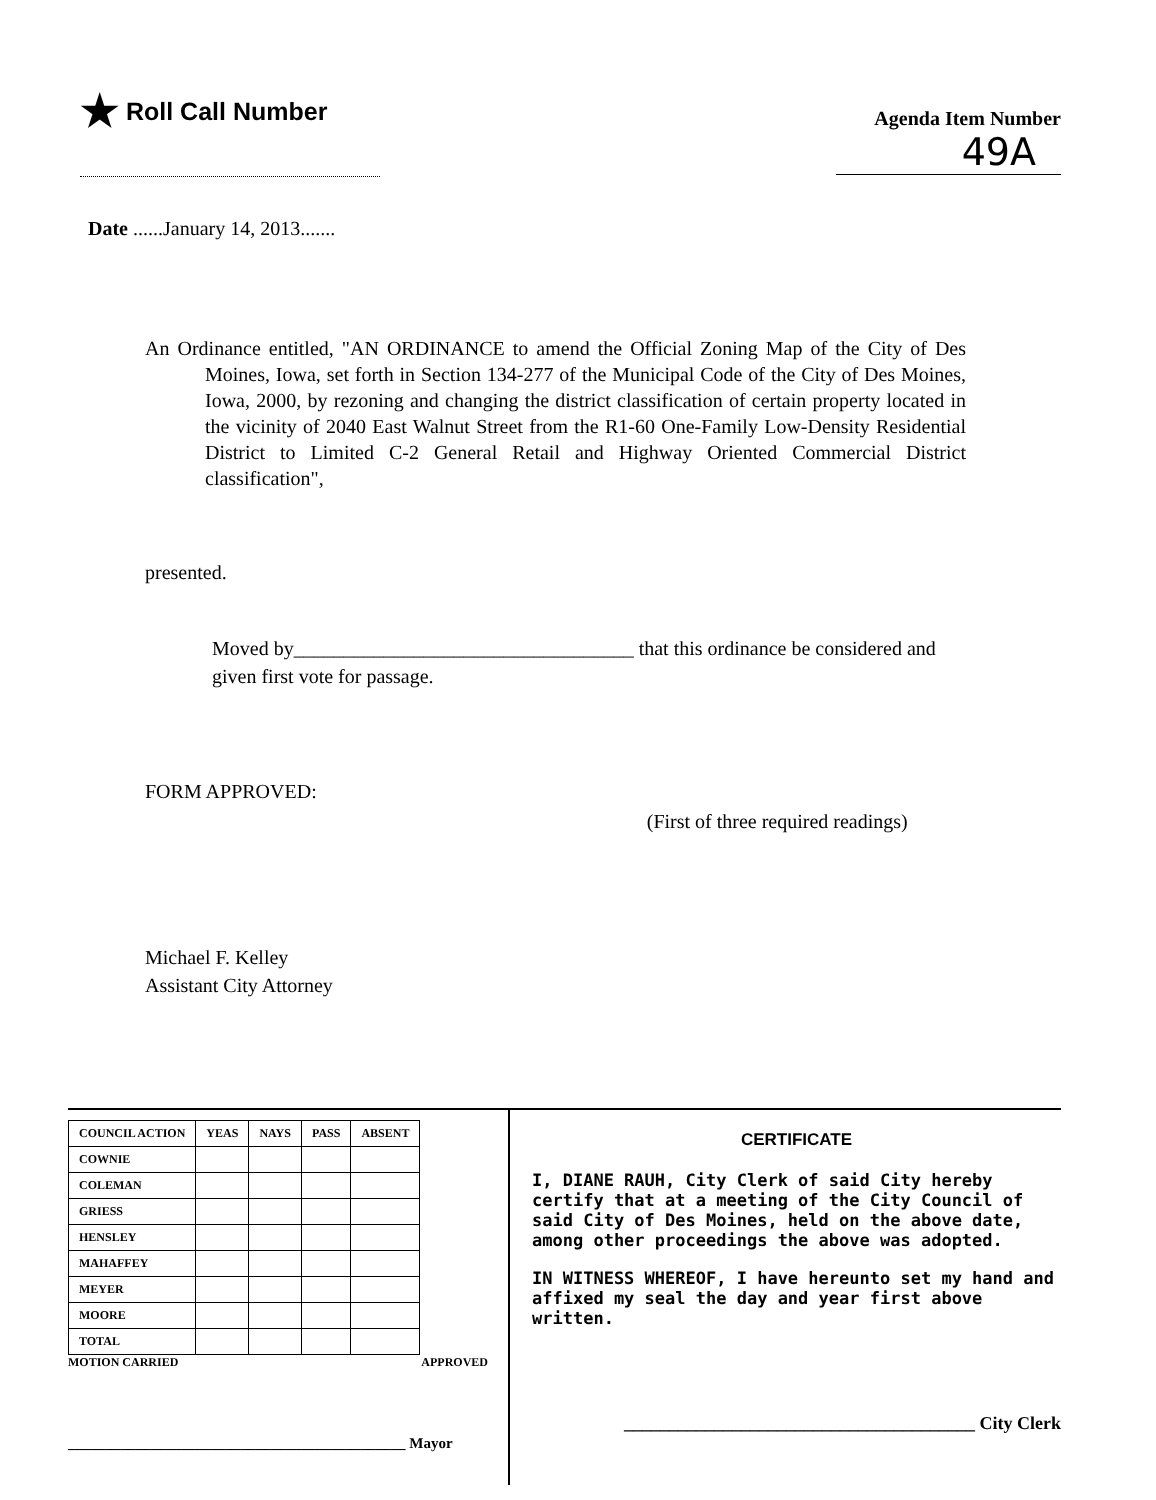★ Roll Call Number
Agenda Item Number
49A
Date ......January 14, 2013.......
An Ordinance entitled, "AN ORDINANCE to amend the Official Zoning Map of the City of Des Moines, Iowa, set forth in Section 134-277 of the Municipal Code of the City of Des Moines, Iowa, 2000, by rezoning and changing the district classification of certain property located in the vicinity of 2040 East Walnut Street from the R1-60 One-Family Low-Density Residential District to Limited C-2 General Retail and Highway Oriented Commercial District classification",
presented.
Moved by__________________________________ that this ordinance be considered and given first vote for passage.
FORM APPROVED:
(First of three required readings)
Michael F. Kelley
Assistant City Attorney
| COUNCIL ACTION | YEAS | NAYS | PASS | ABSENT |
| --- | --- | --- | --- | --- |
| COWNIE | | | | |
| COLEMAN | | | | |
| GRIESS | | | | |
| HENSLEY | | | | |
| MAHAFFEY | | | | |
| MEYER | | | | |
| MOORE | | | | |
| TOTAL | | | | |
MOTION CARRIED APPROVED
_____________________________________________ Mayor
CERTIFICATE
I, DIANE RAUH, City Clerk of said City hereby certify that at a meeting of the City Council of said City of Des Moines, held on the above date, among other proceedings the above was adopted.
IN WITNESS WHEREOF, I have hereunto set my hand and affixed my seal the day and year first above written.
_______________________________________ City Clerk